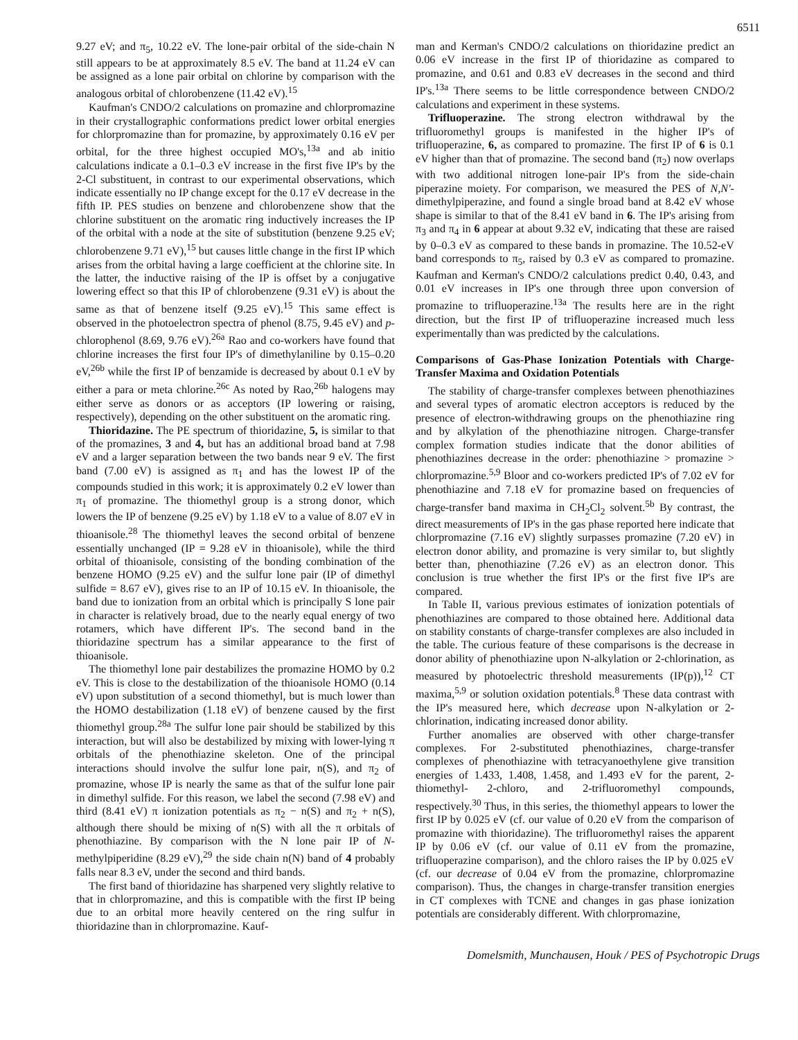6511
9.27 eV; and π<sub>5</sub>, 10.22 eV. The lone-pair orbital of the side-chain N still appears to be at approximately 8.5 eV. The band at 11.24 eV can be assigned as a lone pair orbital on chlorine by comparison with the analogous orbital of chlorobenzene (11.42 eV).<sup>15</sup>
Kaufman's CNDO/2 calculations on promazine and chlorpromazine in their crystallographic conformations predict lower orbital energies for chlorpromazine than for promazine, by approximately 0.16 eV per orbital, for the three highest occupied MO's,<sup>13a</sup> and ab initio calculations indicate a 0.1–0.3 eV increase in the first five IP's by the 2-Cl substituent, in contrast to our experimental observations, which indicate essentially no IP change except for the 0.17 eV decrease in the fifth IP. PES studies on benzene and chlorobenzene show that the chlorine substituent on the aromatic ring inductively increases the IP of the orbital with a node at the site of substitution (benzene 9.25 eV; chlorobenzene 9.71 eV),<sup>15</sup> but causes little change in the first IP which arises from the orbital having a large coefficient at the chlorine site. In the latter, the inductive raising of the IP is offset by a conjugative lowering effect so that this IP of chlorobenzene (9.31 eV) is about the same as that of benzene itself (9.25 eV).<sup>15</sup> This same effect is observed in the photoelectron spectra of phenol (8.75, 9.45 eV) and p-chlorophenol (8.69, 9.76 eV).<sup>26a</sup> Rao and co-workers have found that chlorine increases the first four IP's of dimethylaniline by 0.15–0.20 eV,<sup>26b</sup> while the first IP of benzamide is decreased by about 0.1 eV by either a para or meta chlorine.<sup>26c</sup> As noted by Rao,<sup>26b</sup> halogens may either serve as donors or as acceptors (IP lowering or raising, respectively), depending on the other substituent on the aromatic ring.
Thioridazine. The PE spectrum of thioridazine, 5, is similar to that of the promazines, 3 and 4, but has an additional broad band at 7.98 eV and a larger separation between the two bands near 9 eV. The first band (7.00 eV) is assigned as π<sub>1</sub> and has the lowest IP of the compounds studied in this work; it is approximately 0.2 eV lower than π<sub>1</sub> of promazine. The thiomethyl group is a strong donor, which lowers the IP of benzene (9.25 eV) by 1.18 eV to a value of 8.07 eV in thioanisole.<sup>28</sup> The thiomethyl leaves the second orbital of benzene essentially unchanged (IP = 9.28 eV in thioanisole), while the third orbital of thioanisole, consisting of the bonding combination of the benzene HOMO (9.25 eV) and the sulfur lone pair (IP of dimethyl sulfide = 8.67 eV), gives rise to an IP of 10.15 eV. In thioanisole, the band due to ionization from an orbital which is principally S lone pair in character is relatively broad, due to the nearly equal energy of two rotamers, which have different IP's. The second band in the thioridazine spectrum has a similar appearance to the first of thioanisole.
The thiomethyl lone pair destabilizes the promazine HOMO by 0.2 eV. This is close to the destabilization of the thioanisole HOMO (0.14 eV) upon substitution of a second thiomethyl, but is much lower than the HOMO destabilization (1.18 eV) of benzene caused by the first thiomethyl group.<sup>28a</sup> The sulfur lone pair should be stabilized by this interaction, but will also be destabilized by mixing with lower-lying π orbitals of the phenothiazine skeleton. One of the principal interactions should involve the sulfur lone pair, n(S), and π<sub>2</sub> of promazine, whose IP is nearly the same as that of the sulfur lone pair in dimethyl sulfide. For this reason, we label the second (7.98 eV) and third (8.41 eV) π ionization potentials as π<sub>2</sub> − n(S) and π<sub>2</sub> + n(S), although there should be mixing of n(S) with all the π orbitals of phenothiazine. By comparison with the N lone pair IP of N-methylpiperidine (8.29 eV),<sup>29</sup> the side chain n(N) band of 4 probably falls near 8.3 eV, under the second and third bands.
The first band of thioridazine has sharpened very slightly relative to that in chlorpromazine, and this is compatible with the first IP being due to an orbital more heavily centered on the ring sulfur in thioridazine than in chlorpromazine. Kauf-
man and Kerman's CNDO/2 calculations on thioridazine predict an 0.06 eV increase in the first IP of thioridazine as compared to promazine, and 0.61 and 0.83 eV decreases in the second and third IP's.<sup>13a</sup> There seems to be little correspondence between CNDO/2 calculations and experiment in these systems.
Trifluoperazine. The strong electron withdrawal by the trifluoromethyl groups is manifested in the higher IP's of trifluoperazine, 6, as compared to promazine. The first IP of 6 is 0.1 eV higher than that of promazine. The second band (π<sub>2</sub>) now overlaps with two additional nitrogen lone-pair IP's from the side-chain piperazine moiety. For comparison, we measured the PES of N,N'-dimethylpiperazine, and found a single broad band at 8.42 eV whose shape is similar to that of the 8.41 eV band in 6. The IP's arising from π<sub>3</sub> and π<sub>4</sub> in 6 appear at about 9.32 eV, indicating that these are raised by 0–0.3 eV as compared to these bands in promazine. The 10.52-eV band corresponds to π<sub>5</sub>, raised by 0.3 eV as compared to promazine. Kaufman and Kerman's CNDO/2 calculations predict 0.40, 0.43, and 0.01 eV increases in IP's one through three upon conversion of promazine to trifluoperazine.<sup>13a</sup> The results here are in the right direction, but the first IP of trifluoperazine increased much less experimentally than was predicted by the calculations.
Comparisons of Gas-Phase Ionization Potentials with Charge-Transfer Maxima and Oxidation Potentials
The stability of charge-transfer complexes between phenothiazines and several types of aromatic electron acceptors is reduced by the presence of electron-withdrawing groups on the phenothiazine ring and by alkylation of the phenothiazine nitrogen. Charge-transfer complex formation studies indicate that the donor abilities of phenothiazines decrease in the order: phenothiazine > promazine > chlorpromazine.<sup>5,9</sup> Bloor and co-workers predicted IP's of 7.02 eV for phenothiazine and 7.18 eV for promazine based on frequencies of charge-transfer band maxima in CH<sub>2</sub>Cl<sub>2</sub> solvent.<sup>5b</sup> By contrast, the direct measurements of IP's in the gas phase reported here indicate that chlorpromazine (7.16 eV) slightly surpasses promazine (7.20 eV) in electron donor ability, and promazine is very similar to, but slightly better than, phenothiazine (7.26 eV) as an electron donor. This conclusion is true whether the first IP's or the first five IP's are compared.
In Table II, various previous estimates of ionization potentials of phenothiazines are compared to those obtained here. Additional data on stability constants of charge-transfer complexes are also included in the table. The curious feature of these comparisons is the decrease in donor ability of phenothiazine upon N-alkylation or 2-chlorination, as measured by photoelectric threshold measurements (IP(p)),<sup>12</sup> CT maxima,<sup>5,9</sup> or solution oxidation potentials.<sup>8</sup> These data contrast with the IP's measured here, which decrease upon N-alkylation or 2-chlorination, indicating increased donor ability.
Further anomalies are observed with other charge-transfer complexes. For 2-substituted phenothiazines, charge-transfer complexes of phenothiazine with tetracyanoethylene give transition energies of 1.433, 1.408, 1.458, and 1.493 eV for the parent, 2-thiomethyl- 2-chloro, and 2-trifluoromethyl compounds, respectively.<sup>30</sup> Thus, in this series, the thiomethyl appears to lower the first IP by 0.025 eV (cf. our value of 0.20 eV from the comparison of promazine with thioridazine). The trifluoromethyl raises the apparent IP by 0.06 eV (cf. our value of 0.11 eV from the promazine, trifluoperazine comparison), and the chloro raises the IP by 0.025 eV (cf. our decrease of 0.04 eV from the promazine, chlorpromazine comparison). Thus, the changes in charge-transfer transition energies in CT complexes with TCNE and changes in gas phase ionization potentials are considerably different. With chlorpromazine,
Domelsmith, Munchausen, Houk / PES of Psychotropic Drugs